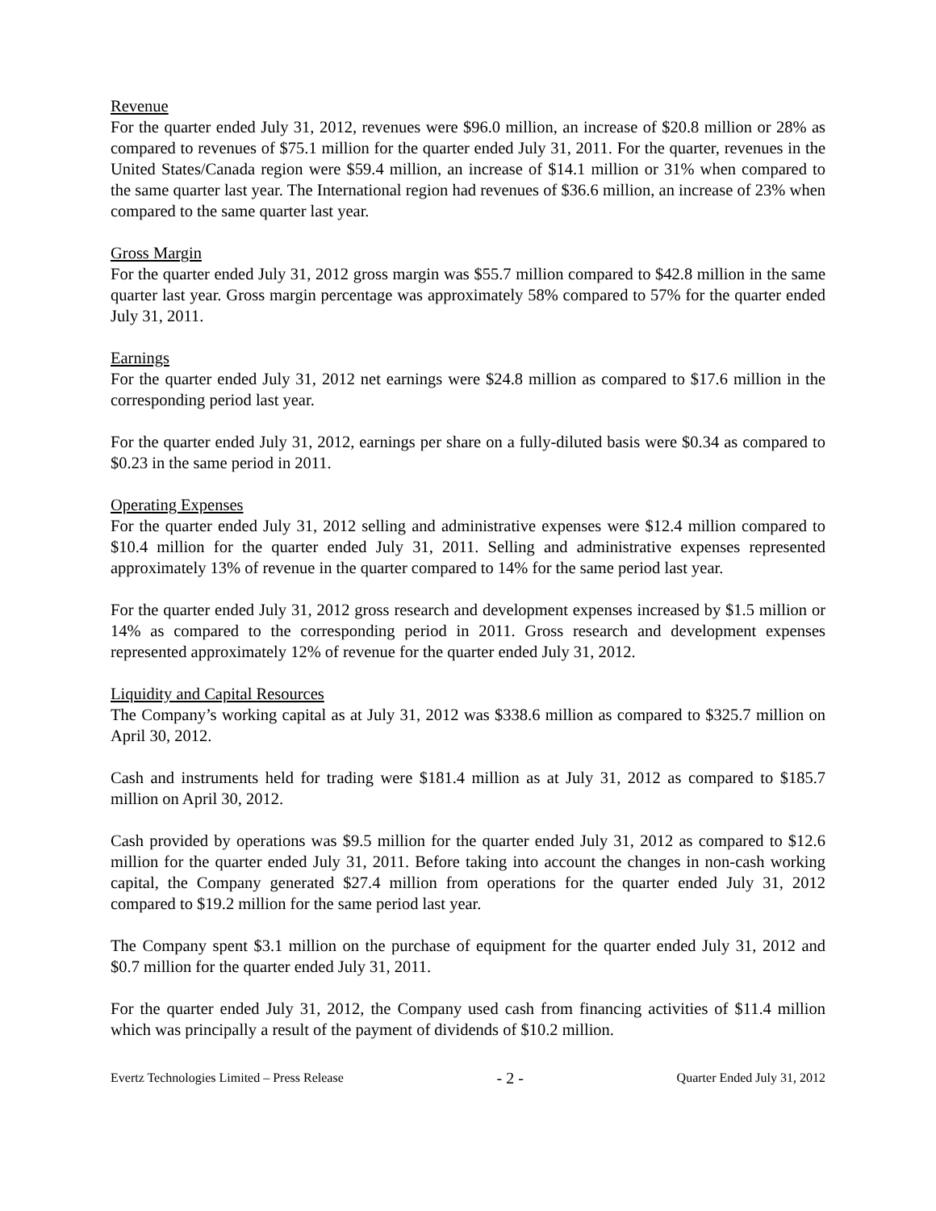Revenue
For the quarter ended July 31, 2012, revenues were $96.0 million, an increase of $20.8 million or 28% as compared to revenues of $75.1 million for the quarter ended July 31, 2011. For the quarter, revenues in the United States/Canada region were $59.4 million, an increase of $14.1 million or 31% when compared to the same quarter last year. The International region had revenues of $36.6 million, an increase of 23% when compared to the same quarter last year.
Gross Margin
For the quarter ended July 31, 2012 gross margin was $55.7 million compared to $42.8 million in the same quarter last year. Gross margin percentage was approximately 58% compared to 57% for the quarter ended July 31, 2011.
Earnings
For the quarter ended July 31, 2012 net earnings were $24.8 million as compared to $17.6 million in the corresponding period last year.
For the quarter ended July 31, 2012, earnings per share on a fully-diluted basis were $0.34 as compared to $0.23 in the same period in 2011.
Operating Expenses
For the quarter ended July 31, 2012 selling and administrative expenses were $12.4 million compared to $10.4 million for the quarter ended July 31, 2011. Selling and administrative expenses represented approximately 13% of revenue in the quarter compared to 14% for the same period last year.
For the quarter ended July 31, 2012 gross research and development expenses increased by $1.5 million or 14% as compared to the corresponding period in 2011. Gross research and development expenses represented approximately 12% of revenue for the quarter ended July 31, 2012.
Liquidity and Capital Resources
The Company’s working capital as at July 31, 2012 was $338.6 million as compared to $325.7 million on April 30, 2012.
Cash and instruments held for trading were $181.4 million as at July 31, 2012 as compared to $185.7 million on April 30, 2012.
Cash provided by operations was $9.5 million for the quarter ended July 31, 2012 as compared to $12.6 million for the quarter ended July 31, 2011. Before taking into account the changes in non-cash working capital, the Company generated $27.4 million from operations for the quarter ended July 31, 2012 compared to $19.2 million for the same period last year.
The Company spent $3.1 million on the purchase of equipment for the quarter ended July 31, 2012 and $0.7 million for the quarter ended July 31, 2011.
For the quarter ended July 31, 2012, the Company used cash from financing activities of $11.4 million which was principally a result of the payment of dividends of $10.2 million.
Evertz Technologies Limited – Press Release - 2 - Quarter Ended July 31, 2012